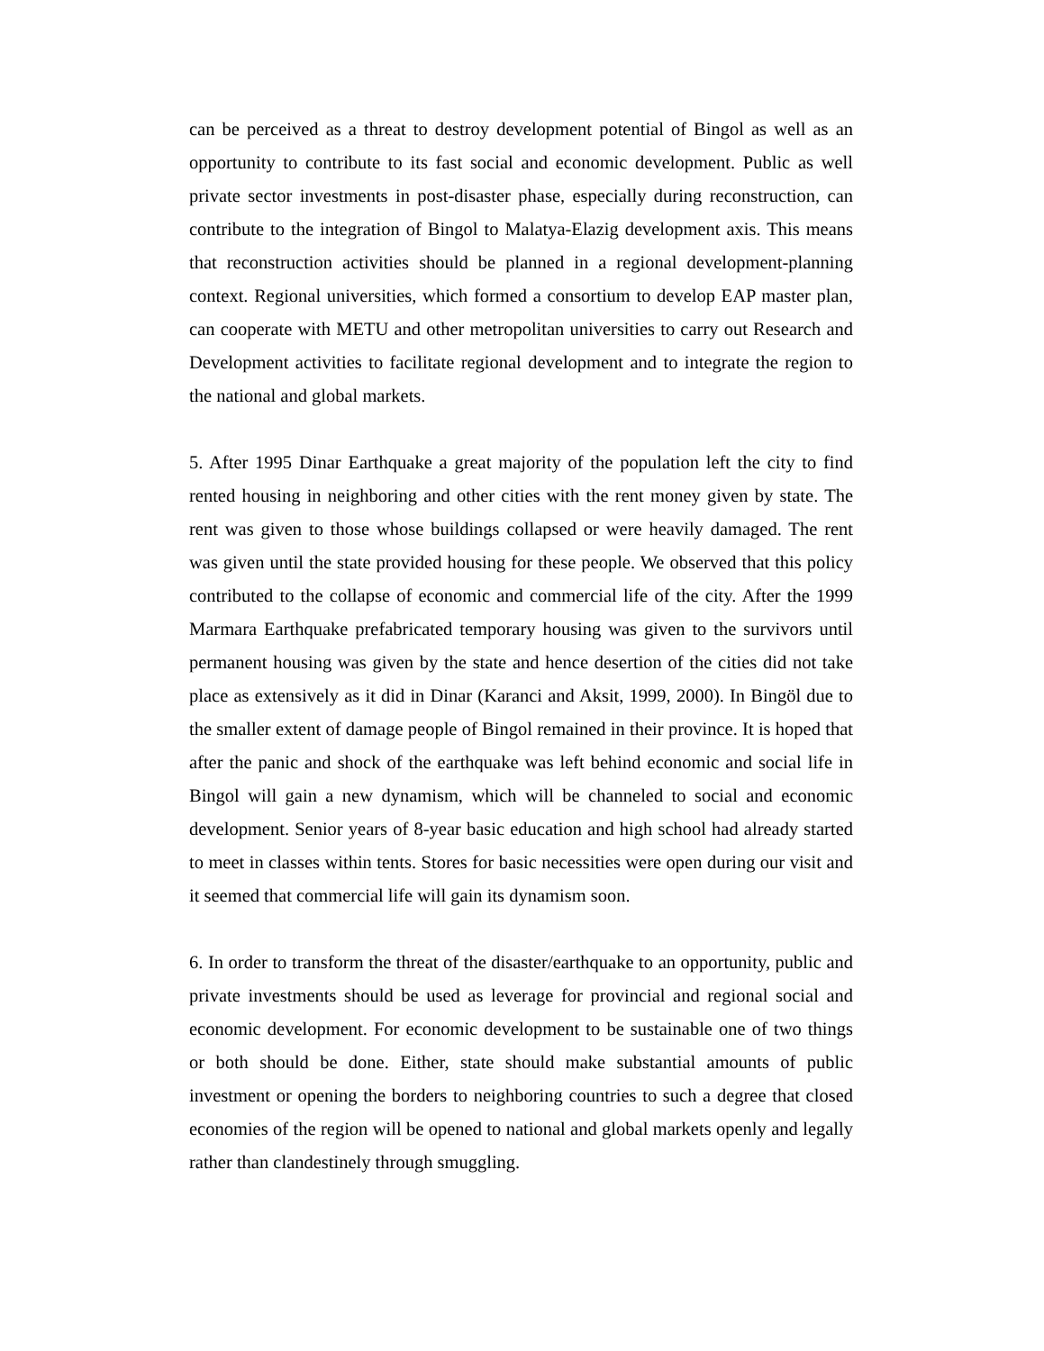can be perceived as a threat to destroy development potential of Bingol as well as an opportunity to contribute to its fast social and economic development. Public as well private sector investments in post-disaster phase, especially during reconstruction, can contribute to the integration of Bingol to Malatya-Elazig development axis. This means that reconstruction activities should be planned in a regional development-planning context. Regional universities, which formed a consortium to develop EAP master plan, can cooperate with METU and other metropolitan universities to carry out Research and Development activities to facilitate regional development and to integrate the region to the national and global markets.
5. After 1995 Dinar Earthquake a great majority of the population left the city to find rented housing in neighboring and other cities with the rent money given by state. The rent was given to those whose buildings collapsed or were heavily damaged. The rent was given until the state provided housing for these people. We observed that this policy contributed to the collapse of economic and commercial life of the city. After the 1999 Marmara Earthquake prefabricated temporary housing was given to the survivors until permanent housing was given by the state and hence desertion of the cities did not take place as extensively as it did in Dinar (Karanci and Aksit, 1999, 2000). In Bingöl due to the smaller extent of damage people of Bingol remained in their province. It is hoped that after the panic and shock of the earthquake was left behind economic and social life in Bingol will gain a new dynamism, which will be channeled to social and economic development. Senior years of 8-year basic education and high school had already started to meet in classes within tents. Stores for basic necessities were open during our visit and it seemed that commercial life will gain its dynamism soon.
6. In order to transform the threat of the disaster/earthquake to an opportunity, public and private investments should be used as leverage for provincial and regional social and economic development. For economic development to be sustainable one of two things or both should be done. Either, state should make substantial amounts of public investment or opening the borders to neighboring countries to such a degree that closed economies of the region will be opened to national and global markets openly and legally rather than clandestinely through smuggling.